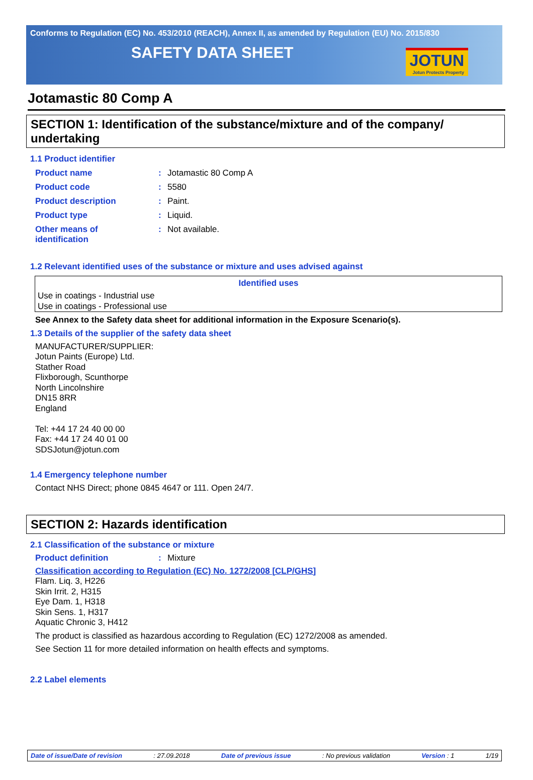Conforms to Regulation (EC) No. 453/2010 (REACH), Annex II, as amended by Regulation (EU) No. 2015/830
SAFETY DATA SHEET
JOTUN
Jotun Protects Property
Jotamastic 80 Comp A
SECTION 1: Identification of the substance/mixture and of the company/ undertaking
1.1 Product identifier
Product name : Jotamastic 80 Comp A
Product code : 5580
Product description : Paint.
Product type : Liquid.
Other means of
identification
: Not available.
1.2 Relevant identified uses of the substance or mixture and uses advised against
| Identified uses |
| --- |
| Use in coatings - Industrial use Use in coatings - Professional use |
See Annex to the Safety data sheet for additional information in the Exposure Scenario(s).
1.3 Details of the supplier of the safety data sheet
MANUFACTURER/SUPPLIER:
Jotun Paints (Europe) Ltd.
Stather Road
Flixborough, Scunthorpe
North Lincolnshire
DN15 8RR
England
Tel: +44 17 24 40 00 00
Fax: +44 17 24 40 01 00
SDSJotun@jotun.com
1.4 Emergency telephone number
Contact NHS Direct; phone 0845 4647 or 111. Open 24/7.
SECTION 2: Hazards identification
2.1 Classification of the substance or mixture
Product definition : Mixture
Classification according to Regulation (EC) No. 1272/2008 [CLP/GHS]
Flam. Liq. 3, H226
Skin Irrit. 2, H315
Eye Dam. 1, H318
Skin Sens. 1, H317
Aquatic Chronic 3, H412
The product is classified as hazardous according to Regulation (EC) 1272/2008 as amended.
See Section 11 for more detailed information on health effects and symptoms.
2.2 Label elements
Date of issue/Date of revision: 27.09.2018 Date of previous issue: No previous validation Version : 1 1/19